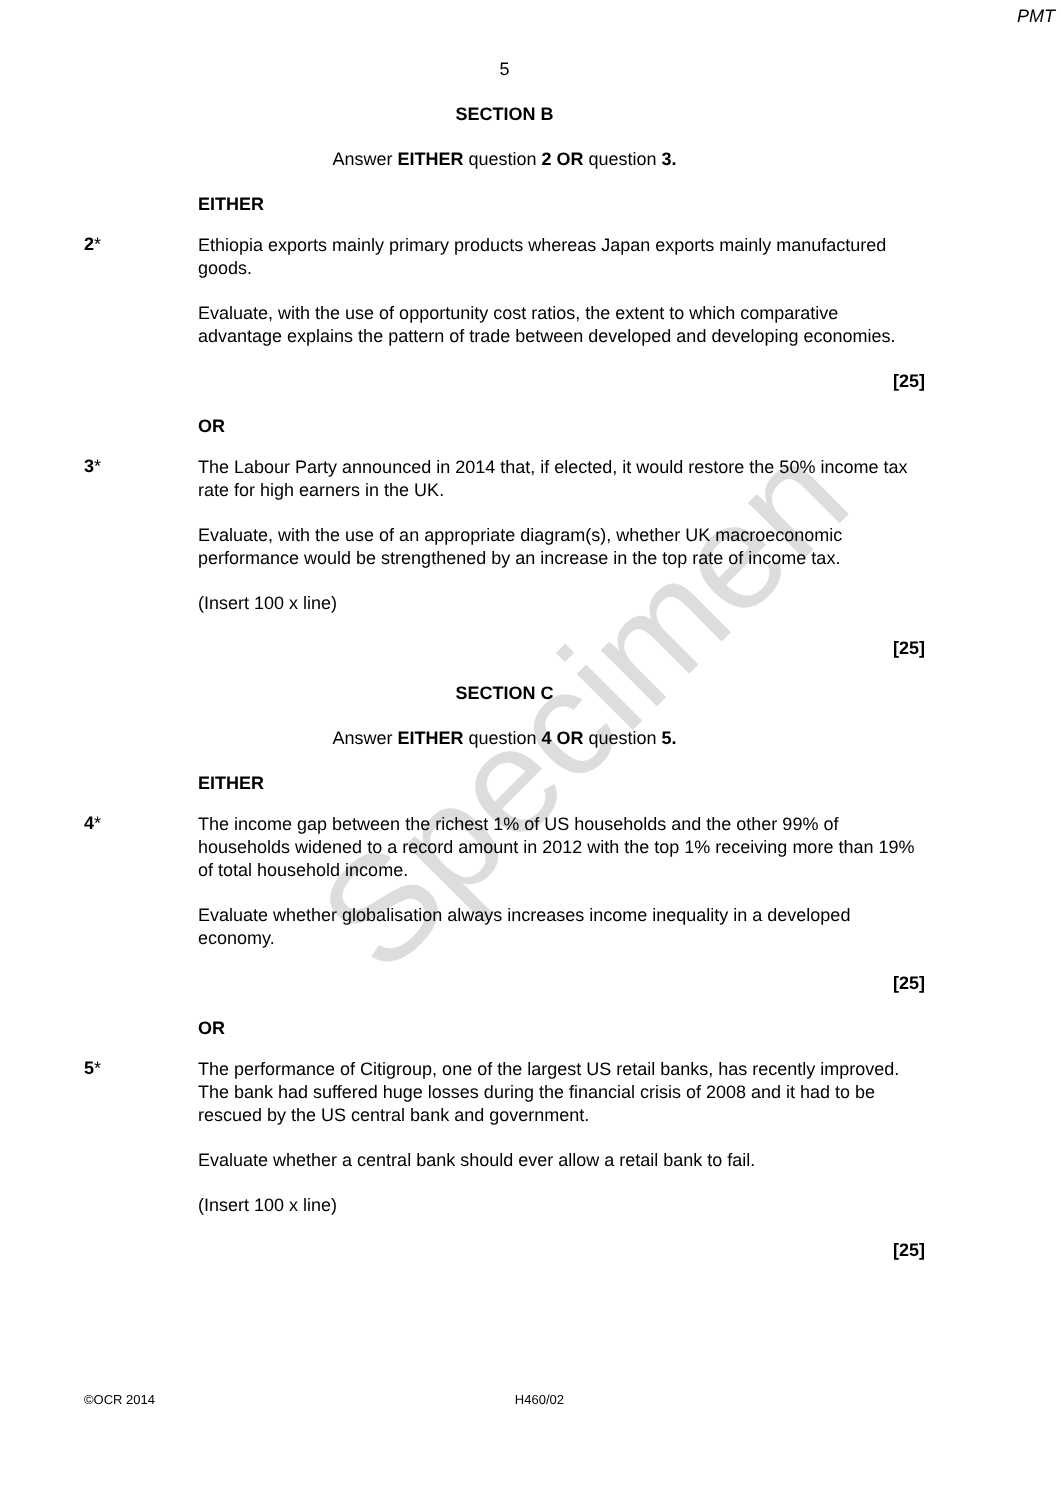PMT
Specimen
5
SECTION B
Answer EITHER question 2 OR question 3.
EITHER
2*
Ethiopia exports mainly primary products whereas Japan exports mainly manufactured goods.
Evaluate, with the use of opportunity cost ratios, the extent to which comparative advantage explains the pattern of trade between developed and developing economies.
[25]
OR
3*
The Labour Party announced in 2014 that, if elected, it would restore the 50% income tax rate for high earners in the UK.
Evaluate, with the use of an appropriate diagram(s), whether UK macroeconomic performance would be strengthened by an increase in the top rate of income tax.
(Insert 100 x line)
[25]
SECTION C
Answer EITHER question 4 OR question 5.
EITHER
4*
The income gap between the richest 1% of US households and the other 99% of households widened to a record amount in 2012 with the top 1% receiving more than 19% of total household income.
Evaluate whether globalisation always increases income inequality in a developed economy.
[25]
OR
5*
The performance of Citigroup, one of the largest US retail banks, has recently improved. The bank had suffered huge losses during the financial crisis of 2008 and it had to be rescued by the US central bank and government.
Evaluate whether a central bank should ever allow a retail bank to fail.
(Insert 100 x line)
[25]
©OCR 2014 H460/02